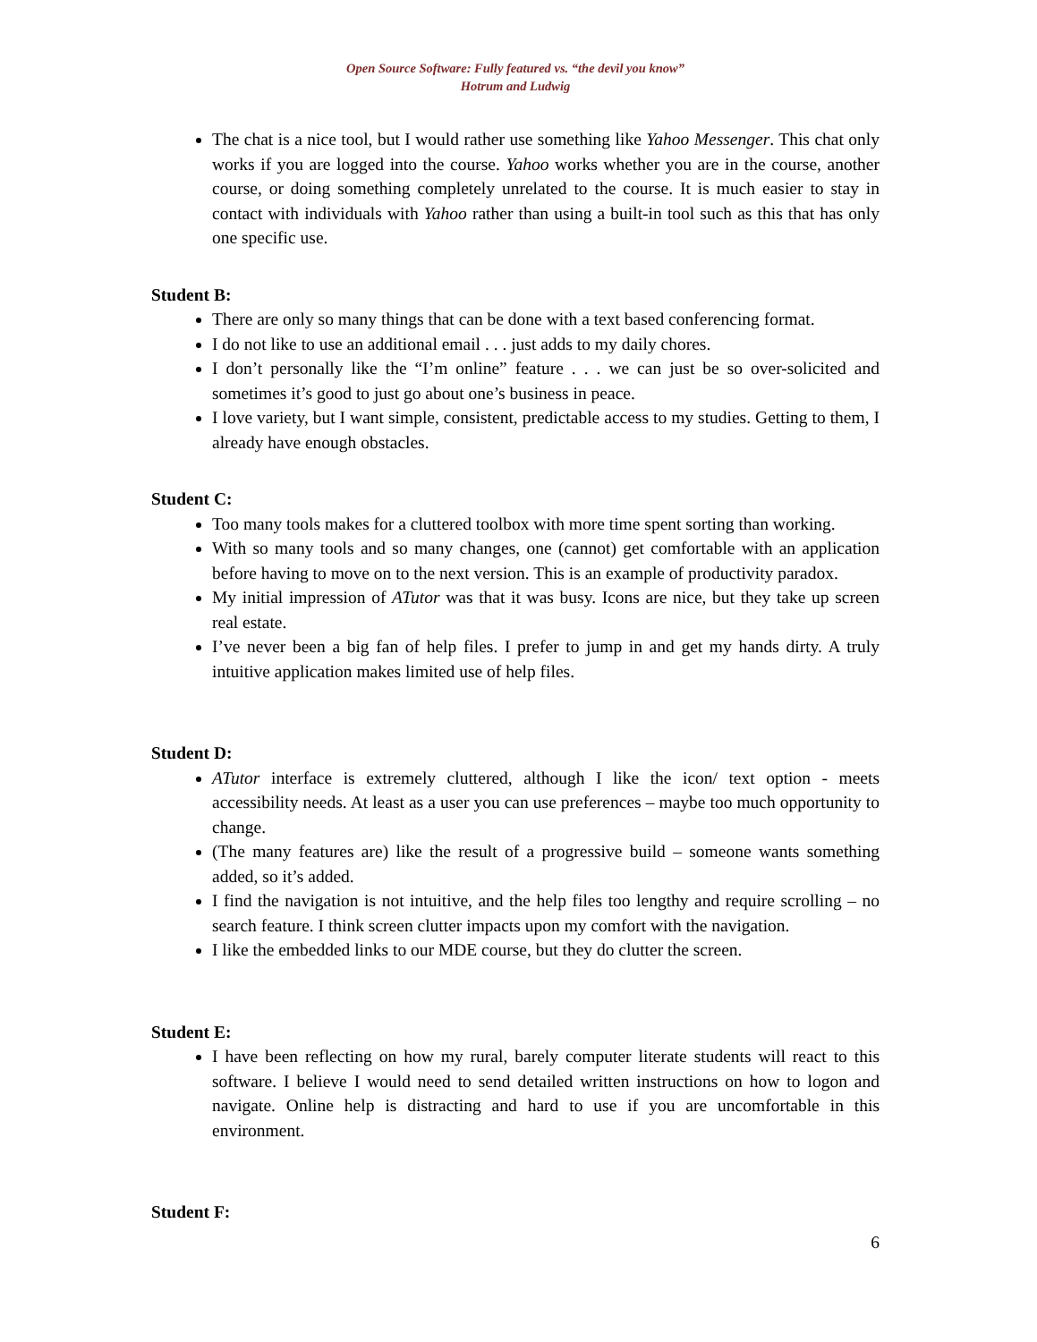Open Source Software: Fully featured vs. “the devil you know”
Hotrum and Ludwig
The chat is a nice tool, but I would rather use something like Yahoo Messenger. This chat only works if you are logged into the course. Yahoo works whether you are in the course, another course, or doing something completely unrelated to the course. It is much easier to stay in contact with individuals with Yahoo rather than using a built-in tool such as this that has only one specific use.
Student B:
There are only so many things that can be done with a text based conferencing format.
I do not like to use an additional email . . . just adds to my daily chores.
I don’t personally like the “I’m online” feature . . . we can just be so over-solicited and sometimes it’s good to just go about one’s business in peace.
I love variety, but I want simple, consistent, predictable access to my studies. Getting to them, I already have enough obstacles.
Student C:
Too many tools makes for a cluttered toolbox with more time spent sorting than working.
With so many tools and so many changes, one (cannot) get comfortable with an application before having to move on to the next version. This is an example of productivity paradox.
My initial impression of ATutor was that it was busy. Icons are nice, but they take up screen real estate.
I’ve never been a big fan of help files. I prefer to jump in and get my hands dirty. A truly intuitive application makes limited use of help files.
Student D:
ATutor interface is extremely cluttered, although I like the icon/ text option - meets accessibility needs. At least as a user you can use preferences – maybe too much opportunity to change.
(The many features are) like the result of a progressive build – someone wants something added, so it’s added.
I find the navigation is not intuitive, and the help files too lengthy and require scrolling – no search feature. I think screen clutter impacts upon my comfort with the navigation.
I like the embedded links to our MDE course, but they do clutter the screen.
Student E:
I have been reflecting on how my rural, barely computer literate students will react to this software. I believe I would need to send detailed written instructions on how to logon and navigate. Online help is distracting and hard to use if you are uncomfortable in this environment.
Student F:
6